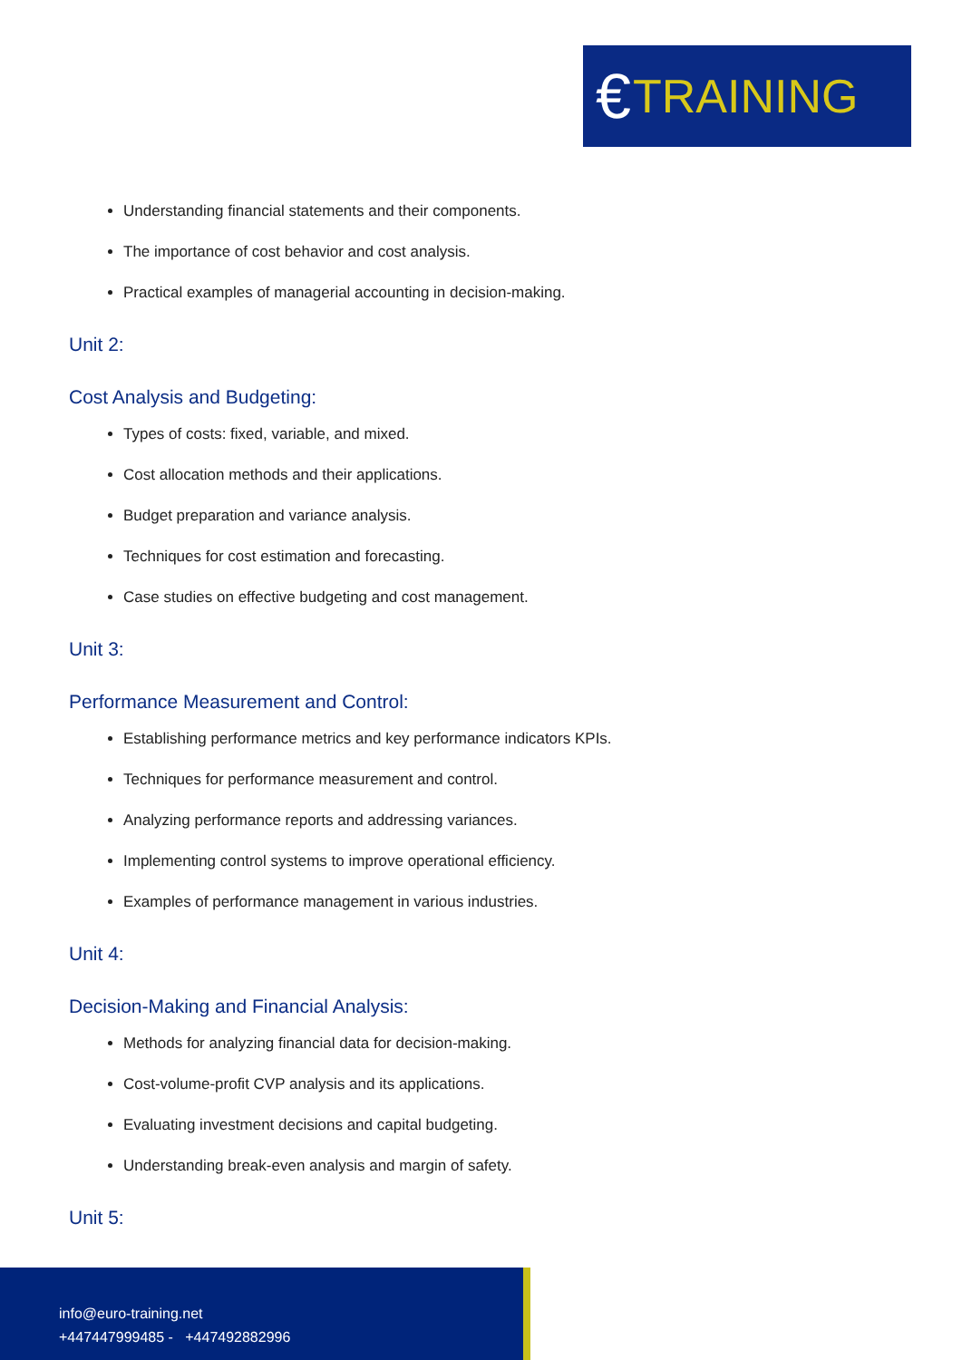€ TRAINING
Understanding financial statements and their components.
The importance of cost behavior and cost analysis.
Practical examples of managerial accounting in decision-making.
Unit 2:
Cost Analysis and Budgeting:
Types of costs: fixed, variable, and mixed.
Cost allocation methods and their applications.
Budget preparation and variance analysis.
Techniques for cost estimation and forecasting.
Case studies on effective budgeting and cost management.
Unit 3:
Performance Measurement and Control:
Establishing performance metrics and key performance indicators KPIs.
Techniques for performance measurement and control.
Analyzing performance reports and addressing variances.
Implementing control systems to improve operational efficiency.
Examples of performance management in various industries.
Unit 4:
Decision-Making and Financial Analysis:
Methods for analyzing financial data for decision-making.
Cost-volume-profit CVP analysis and its applications.
Evaluating investment decisions and capital budgeting.
Understanding break-even analysis and margin of safety.
Unit 5:
info@euro-training.net
+447447999485 - +447492882996